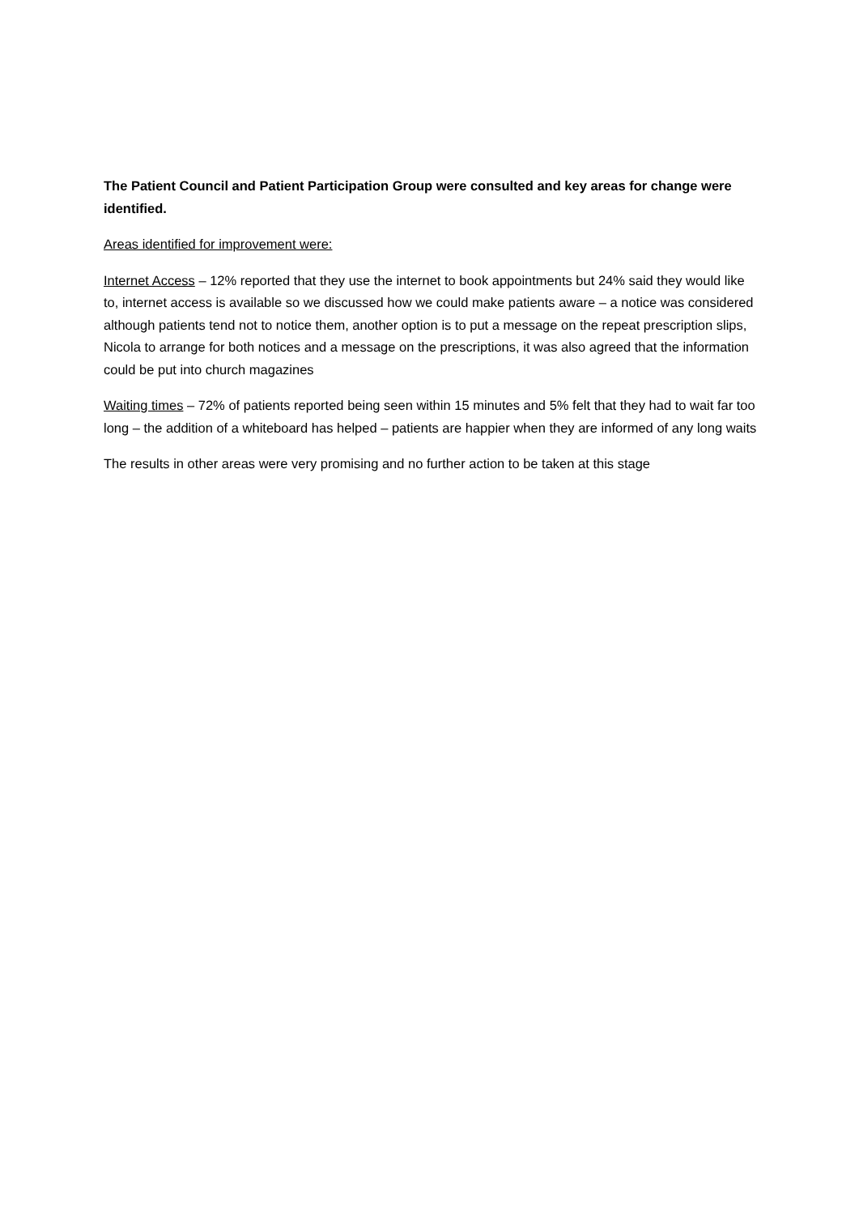The Patient Council and Patient Participation Group were consulted and key areas for change were identified.
Areas identified for improvement were:
Internet Access – 12% reported that they use the internet to book appointments but 24% said they would like to, internet access is available so we discussed how we could make patients aware – a notice was considered although patients tend not to notice them, another option is to put a message on the repeat prescription slips, Nicola to arrange for both notices and a message on the prescriptions, it was also agreed that the information could be put into church magazines
Waiting times – 72% of patients reported being seen within 15 minutes and 5% felt that they had to wait far too long – the addition of a whiteboard has helped – patients are happier when they are informed of any long waits
The results in other areas were very promising and no further action to be taken at this stage